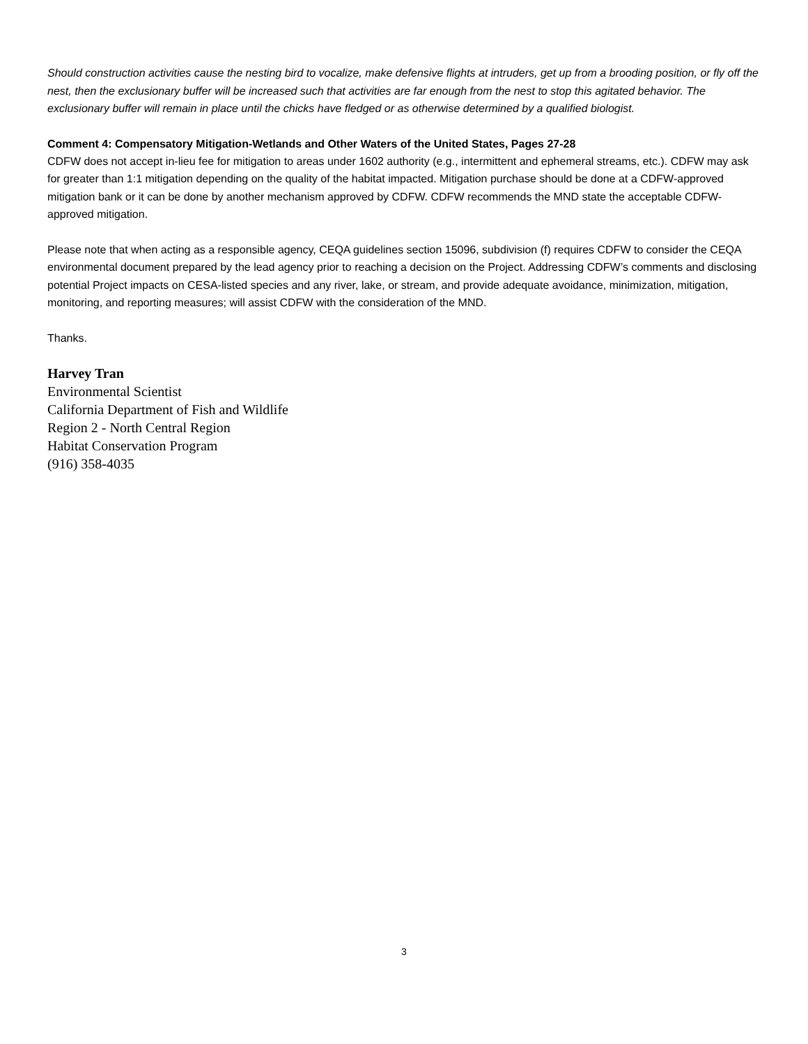Should construction activities cause the nesting bird to vocalize, make defensive flights at intruders, get up from a brooding position, or fly off the nest, then the exclusionary buffer will be increased such that activities are far enough from the nest to stop this agitated behavior. The exclusionary buffer will remain in place until the chicks have fledged or as otherwise determined by a qualified biologist.
Comment 4: Compensatory Mitigation-Wetlands and Other Waters of the United States, Pages 27-28
CDFW does not accept in-lieu fee for mitigation to areas under 1602 authority (e.g., intermittent and ephemeral streams, etc.). CDFW may ask for greater than 1:1 mitigation depending on the quality of the habitat impacted. Mitigation purchase should be done at a CDFW-approved mitigation bank or it can be done by another mechanism approved by CDFW. CDFW recommends the MND state the acceptable CDFW-approved mitigation.
Please note that when acting as a responsible agency, CEQA guidelines section 15096, subdivision (f) requires CDFW to consider the CEQA environmental document prepared by the lead agency prior to reaching a decision on the Project. Addressing CDFW’s comments and disclosing potential Project impacts on CESA-listed species and any river, lake, or stream, and provide adequate avoidance, minimization, mitigation, monitoring, and reporting measures; will assist CDFW with the consideration of the MND.
Thanks.
Harvey Tran
Environmental Scientist
California Department of Fish and Wildlife
Region 2 - North Central Region
Habitat Conservation Program
(916) 358-4035
3